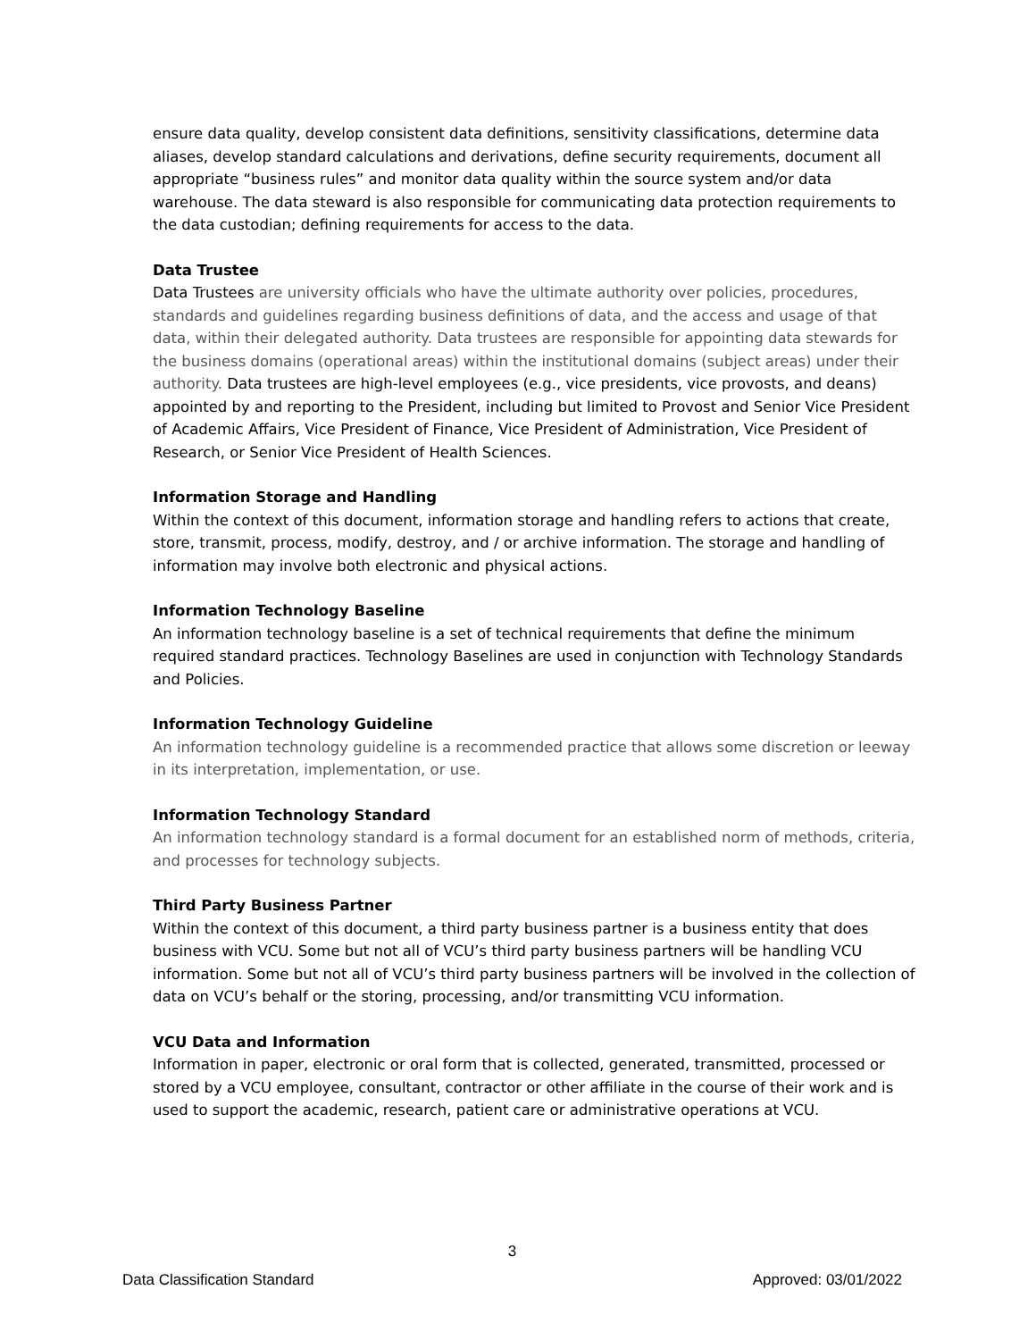ensure data quality, develop consistent data definitions, sensitivity classifications, determine data aliases, develop standard calculations and derivations, define security requirements, document all appropriate “business rules” and monitor data quality within the source system and/or data warehouse. The data steward is also responsible for communicating data protection requirements to the data custodian; defining requirements for access to the data.
Data Trustee
Data Trustees are university officials who have the ultimate authority over policies, procedures, standards and guidelines regarding business definitions of data, and the access and usage of that data, within their delegated authority. Data trustees are responsible for appointing data stewards for the business domains (operational areas) within the institutional domains (subject areas) under their authority. Data trustees are high-level employees (e.g., vice presidents, vice provosts, and deans) appointed by and reporting to the President, including but limited to Provost and Senior Vice President of Academic Affairs, Vice President of Finance, Vice President of Administration, Vice President of Research, or Senior Vice President of Health Sciences.
Information Storage and Handling
Within the context of this document, information storage and handling refers to actions that create, store, transmit, process, modify, destroy, and / or archive information. The storage and handling of information may involve both electronic and physical actions.
Information Technology Baseline
An information technology baseline is a set of technical requirements that define the minimum required standard practices. Technology Baselines are used in conjunction with Technology Standards and Policies.
Information Technology Guideline
An information technology guideline is a recommended practice that allows some discretion or leeway in its interpretation, implementation, or use.
Information Technology Standard
An information technology standard is a formal document for an established norm of methods, criteria, and processes for technology subjects.
Third Party Business Partner
Within the context of this document, a third party business partner is a business entity that does business with VCU. Some but not all of VCU’s third party business partners will be handling VCU information. Some but not all of VCU’s third party business partners will be involved in the collection of data on VCU’s behalf or the storing, processing, and/or transmitting VCU information.
VCU Data and Information
Information in paper, electronic or oral form that is collected, generated, transmitted, processed or stored by a VCU employee, consultant, contractor or other affiliate in the course of their work and is used to support the academic, research, patient care or administrative operations at VCU.
3
Data Classification Standard Approved: 03/01/2022